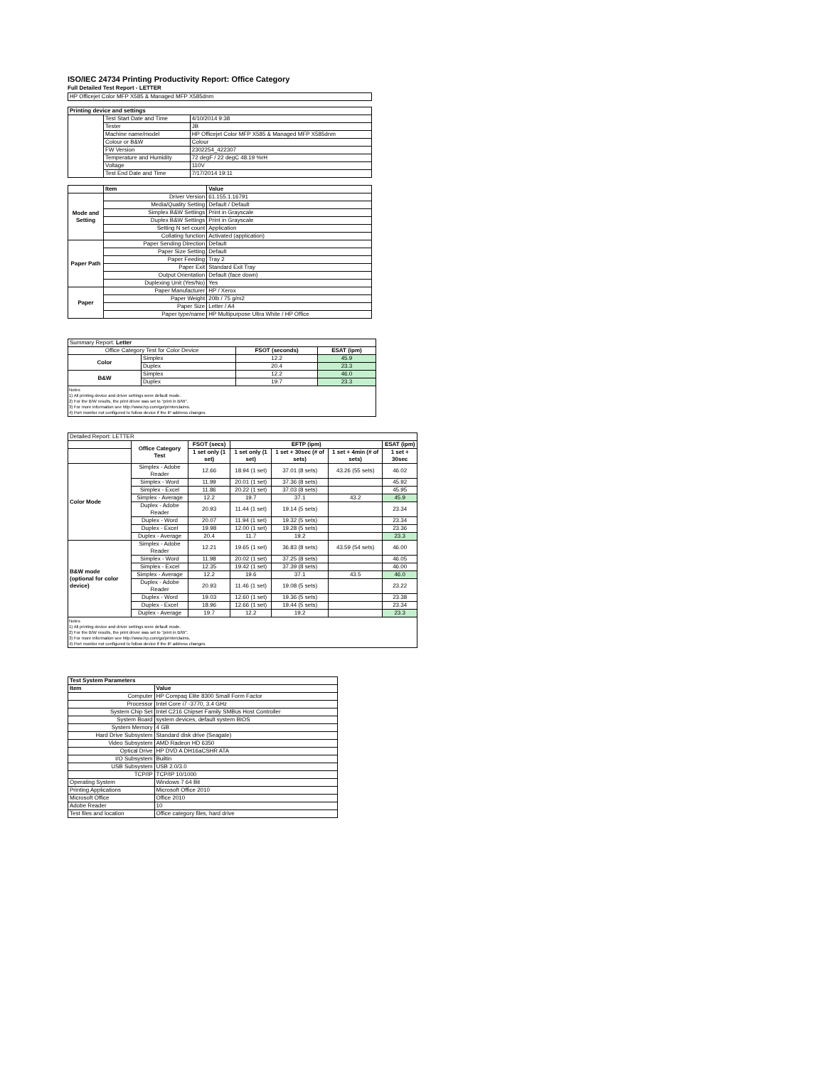ISO/IEC 24734 Printing Productivity Report: Office Category
Full Detailed Test Report - LETTER
| HP Officejet Color MFP X585 & Managed MFP X585dnm |
| Printing device and settings | | |
| --- | --- | --- |
| | Test Start Date and Time | 4/10/2014 9:38 |
| | Tester | JB |
| | Machine name/model | HP Officejet Color MFP X585 & Managed MFP X585dnm |
| | Colour or B&W | Colour |
| | FW Version | 2302254_422307 |
| | Temperature and Humidity | 72 degF / 22 degC 48.19 %rH |
| | Voltage | 110V |
| | Test End Date and Time | 7/17/2014 19:11 |
| | Item | Value |
| --- | --- | --- |
| Mode and Setting | Driver Version | 61.155.1.16791 |
| | Media/Quality Setting | Default / Default |
| | Simplex B&W Settings | Print in Grayscale |
| | Duplex B&W Settings | Print in Grayscale |
| | Setting N set count | Application |
| | Collating function | Activated (application) |
| Paper Path | Paper Sending Direction | Default |
| | Paper Size Setting | Default |
| | Paper Feeding | Tray 2 |
| | Paper Exit | Standard Exit Tray |
| | Output Orientation | Default (face down) |
| | Duplexing Unit (Yes/No) | Yes |
| Paper | Paper Manufacturer | HP / Xerox |
| | Paper Weight | 20lb / 75 g/m2 |
| | Paper Size | Letter / A4 |
| | Paper type/name | HP Multipurpose Ultra White / HP Office |
| Summary Report: Letter | | | |
| Office Category Test for Color Device | | FSOT (seconds) | ESAT (ipm) |
| Color | Simplex | 12.2 | 45.9 |
| | Duplex | 20.4 | 23.3 |
| B&W | Simplex | 12.2 | 46.0 |
| | Duplex | 19.7 | 23.3 |
Notes
1) All printing device and driver settings were default mode.
2) For the B/W results, the print driver was set to "print in B/W".
3) For more information see http://www.hp.com/go/printerclaims.
4) Port monitor not configured to follow device if the IP address changes.
| Detailed Report: LETTER | | | | | | |
| | Office Category Test | FSOT (secs) | EFTP (ipm) | | | ESAT (ipm) |
| | | 1 set only (1 set) | 1 set only (1 set) | 1 set + 30sec (# of sets) | 1 set + 4min (# of sets) | 1 set + 30sec |
| Color Mode | Simplex - Adobe Reader | 12.66 | 18.94 (1 set) | 37.01 (8 sets) | 43.26 (55 sets) | 46.02 |
| | Simplex - Word | 11.99 | 20.01 (1 set) | 37.36 (8 sets) | | 45.92 |
| | Simplex - Excel | 11.86 | 20.22 (1 set) | 37.03 (8 sets) | | 45.95 |
| | Simplex - Average | 12.2 | 19.7 | 37.1 | 43.2 | 45.9 |
| | Duplex - Adobe Reader | 20.93 | 11.44 (1 set) | 19.14 (5 sets) | | 23.34 |
| | Duplex - Word | 20.07 | 11.94 (1 set) | 19.32 (5 sets) | | 23.34 |
| | Duplex - Excel | 19.98 | 12.00 (1 set) | 19.28 (5 sets) | | 23.36 |
| | Duplex - Average | 20.4 | 11.7 | 19.2 | | 23.3 |
| B&W mode (optional for color device) | Simplex - Adobe Reader | 12.21 | 19.65 (1 set) | 36.83 (8 sets) | 43.59 (54 sets) | 46.00 |
| | Simplex - Word | 11.98 | 20.02 (1 set) | 37.25 (8 sets) | | 46.05 |
| | Simplex - Excel | 12.35 | 19.42 (1 set) | 37.39 (8 sets) | | 46.00 |
| | Simplex - Average | 12.2 | 19.6 | 37.1 | 43.5 | 46.0 |
| | Duplex - Adobe Reader | 20.93 | 11.46 (1 set) | 19.08 (5 sets) | | 23.22 |
| | Duplex - Word | 19.03 | 12.60 (1 set) | 19.36 (5 sets) | | 23.38 |
| | Duplex - Excel | 18.96 | 12.66 (1 set) | 19.44 (5 sets) | | 23.34 |
| | Duplex - Average | 19.7 | 12.2 | 19.2 | | 23.3 |
Notes
1) All printing device and driver settings were default mode.
2) For the B/W results, the print driver was set to "print in B/W".
3) For more information see http://www.hp.com/go/printerclaims.
4) Port monitor not configured to follow device if the IP address changes.
| Test System Parameters | |
| --- | --- |
| Item | Value |
| Computer | HP Compaq Elite 8300 Small Form Factor |
| Processor | Intel Core i7 -3770, 3.4 GHz |
| System Chip Set | Intel C216 Chipset Family SMBus Host Controller |
| System Board | system devices, default system BIOS |
| System Memory | 4 GB |
| Hard Drive Subsystem | Standard disk drive (Seagate) |
| Video Subsystem | AMD Radeon HD 6350 |
| Optical Drive | HP DVD A DH16aCSHR ATA |
| I/O Subsystem | Builtin |
| USB Subsystem | USB 2.0/3.0 |
| TCP/IP | TCP/IP 10/1000 |
| Operating System | Windows 7 64 Bit |
| Printing Applications | Microsoft Office 2010 |
| Microsoft Office | Office 2010 |
| Adobe Reader | 10 |
| Test files and location | Office category files, hard drive |